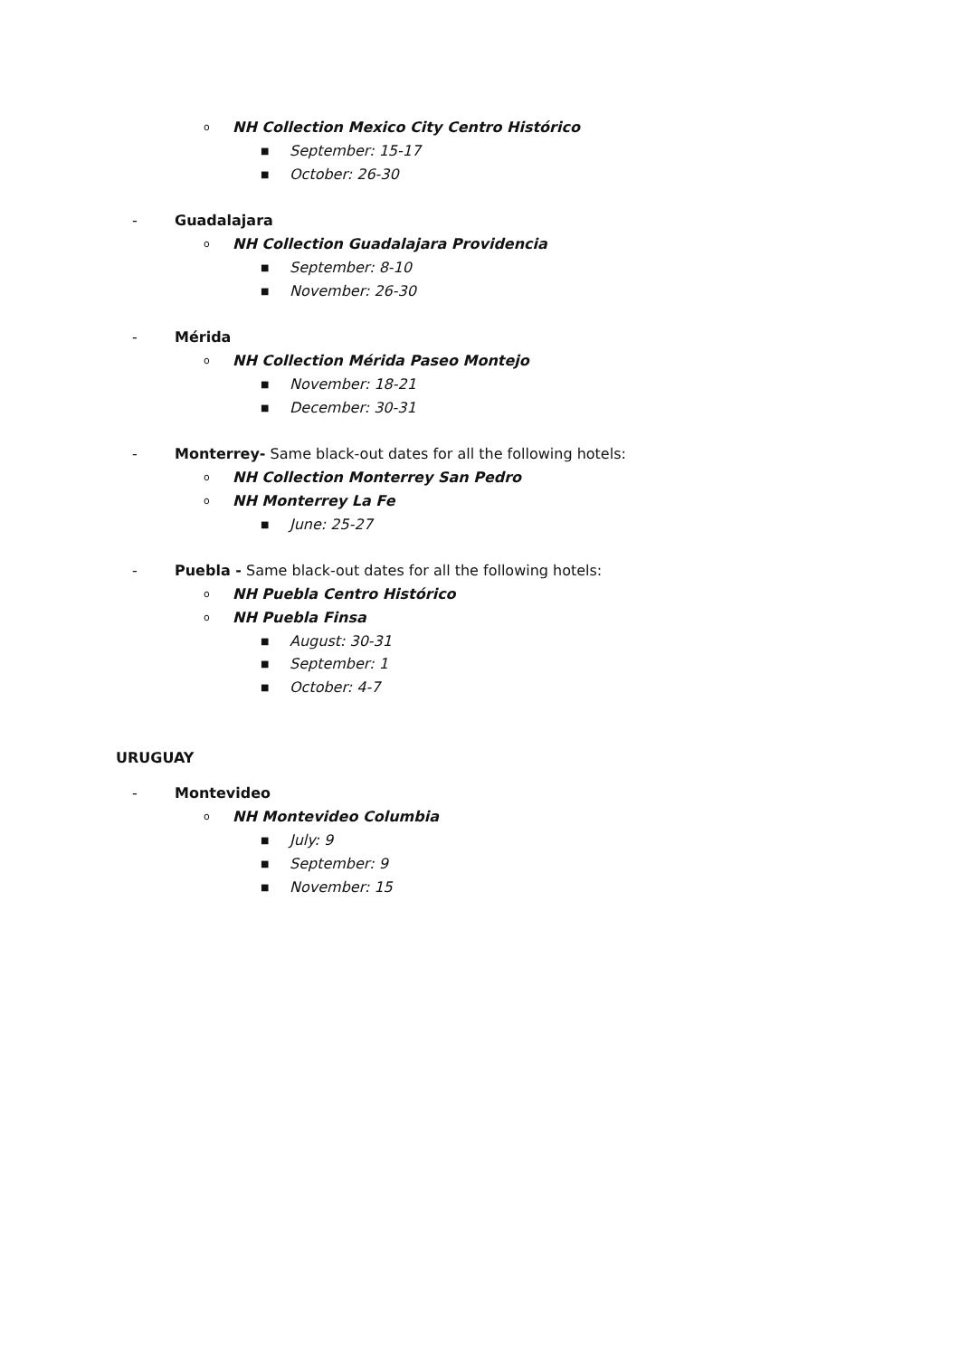o NH Collection Mexico City Centro Histórico
■ September: 15-17
■ October: 26-30
- Guadalajara
o NH Collection Guadalajara Providencia
■ September: 8-10
■ November: 26-30
- Mérida
o NH Collection Mérida Paseo Montejo
■ November: 18-21
■ December: 30-31
- Monterrey- Same black-out dates for all the following hotels:
o NH Collection Monterrey San Pedro
o NH Monterrey La Fe
■ June: 25-27
- Puebla - Same black-out dates for all the following hotels:
o NH Puebla Centro Histórico
o NH Puebla Finsa
■ August: 30-31
■ September: 1
■ October: 4-7
URUGUAY
- Montevideo
o NH Montevideo Columbia
■ July: 9
■ September: 9
■ November: 15